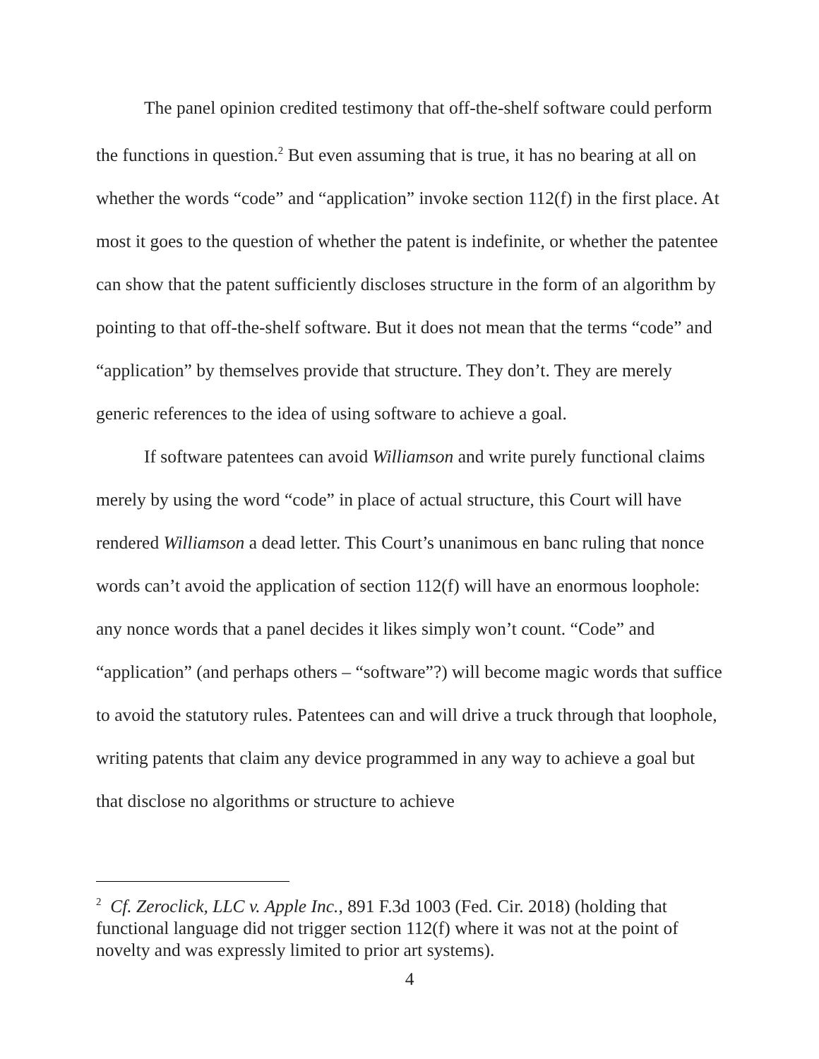The panel opinion credited testimony that off-the-shelf software could perform the functions in question.<sup>2</sup> But even assuming that is true, it has no bearing at all on whether the words “code” and “application” invoke section 112(f) in the first place. At most it goes to the question of whether the patent is indefinite, or whether the patentee can show that the patent sufficiently discloses structure in the form of an algorithm by pointing to that off-the-shelf software. But it does not mean that the terms “code” and “application” by themselves provide that structure. They don’t. They are merely generic references to the idea of using software to achieve a goal.
If software patentees can avoid Williamson and write purely functional claims merely by using the word “code” in place of actual structure, this Court will have rendered Williamson a dead letter. This Court’s unanimous en banc ruling that nonce words can’t avoid the application of section 112(f) will have an enormous loophole: any nonce words that a panel decides it likes simply won’t count. “Code” and “application” (and perhaps others – “software”?) will become magic words that suffice to avoid the statutory rules. Patentees can and will drive a truck through that loophole, writing patents that claim any device programmed in any way to achieve a goal but that disclose no algorithms or structure to achieve
<sup>2</sup> Cf. Zeroclick, LLC v. Apple Inc., 891 F.3d 1003 (Fed. Cir. 2018) (holding that functional language did not trigger section 112(f) where it was not at the point of novelty and was expressly limited to prior art systems).
4